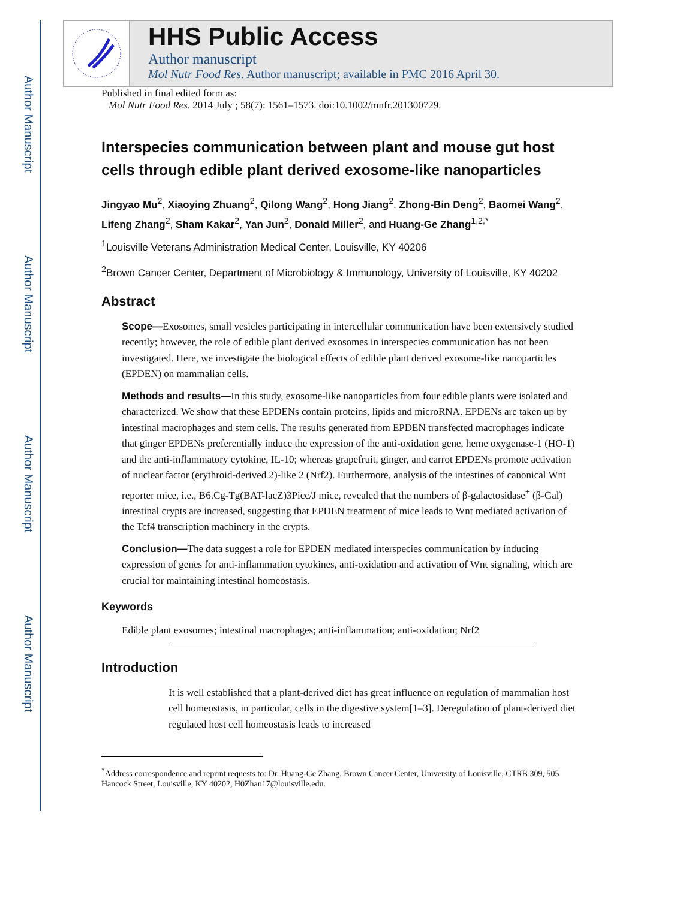Author Manuscript
Author Manuscript
Author Manuscript
Author Manuscript
HHS Public Access
Author manuscript
Mol Nutr Food Res. Author manuscript; available in PMC 2016 April 30.
Published in final edited form as:
Mol Nutr Food Res. 2014 July ; 58(7): 1561–1573. doi:10.1002/mnfr.201300729.
Interspecies communication between plant and mouse gut host cells through edible plant derived exosome-like nanoparticles
Jingyao Mu<sup>2</sup>, Xiaoying Zhuang<sup>2</sup>, Qilong Wang<sup>2</sup>, Hong Jiang<sup>2</sup>, Zhong-Bin Deng<sup>2</sup>, Baomei Wang<sup>2</sup>, Lifeng Zhang<sup>2</sup>, Sham Kakar<sup>2</sup>, Yan Jun<sup>2</sup>, Donald Miller<sup>2</sup>, and Huang-Ge Zhang<sup>1,2,*</sup>
<sup>1</sup> Louisville Veterans Administration Medical Center, Louisville, KY 40206
<sup>2</sup> Brown Cancer Center, Department of Microbiology & Immunology, University of Louisville, KY 40202
Abstract
Scope—Exosomes, small vesicles participating in intercellular communication have been extensively studied recently; however, the role of edible plant derived exosomes in interspecies communication has not been investigated. Here, we investigate the biological effects of edible plant derived exosome-like nanoparticles (EPDEN) on mammalian cells.
Methods and results—In this study, exosome-like nanoparticles from four edible plants were isolated and characterized. We show that these EPDENs contain proteins, lipids and microRNA. EPDENs are taken up by intestinal macrophages and stem cells. The results generated from EPDEN transfected macrophages indicate that ginger EPDENs preferentially induce the expression of the anti-oxidation gene, heme oxygenase-1 (HO-1) and the anti-inflammatory cytokine, IL-10; whereas grapefruit, ginger, and carrot EPDENs promote activation of nuclear factor (erythroid-derived 2)-like 2 (Nrf2). Furthermore, analysis of the intestines of canonical Wnt reporter mice, i.e., B6.Cg-Tg(BAT-lacZ)3Picc/J mice, revealed that the numbers of β-galactosidase<sup>+</sup> (β-Gal) intestinal crypts are increased, suggesting that EPDEN treatment of mice leads to Wnt mediated activation of the Tcf4 transcription machinery in the crypts.
Conclusion—The data suggest a role for EPDEN mediated interspecies communication by inducing expression of genes for anti-inflammation cytokines, anti-oxidation and activation of Wnt signaling, which are crucial for maintaining intestinal homeostasis.
Keywords
Edible plant exosomes; intestinal macrophages; anti-inflammation; anti-oxidation; Nrf2
Introduction
It is well established that a plant-derived diet has great influence on regulation of mammalian host cell homeostasis, in particular, cells in the digestive system[1–3]. Deregulation of plant-derived diet regulated host cell homeostasis leads to increased
<sup>*</sup> Address correspondence and reprint requests to: Dr. Huang-Ge Zhang, Brown Cancer Center, University of Louisville, CTRB 309, 505 Hancock Street, Louisville, KY 40202, H0Zhan17@louisville.edu.